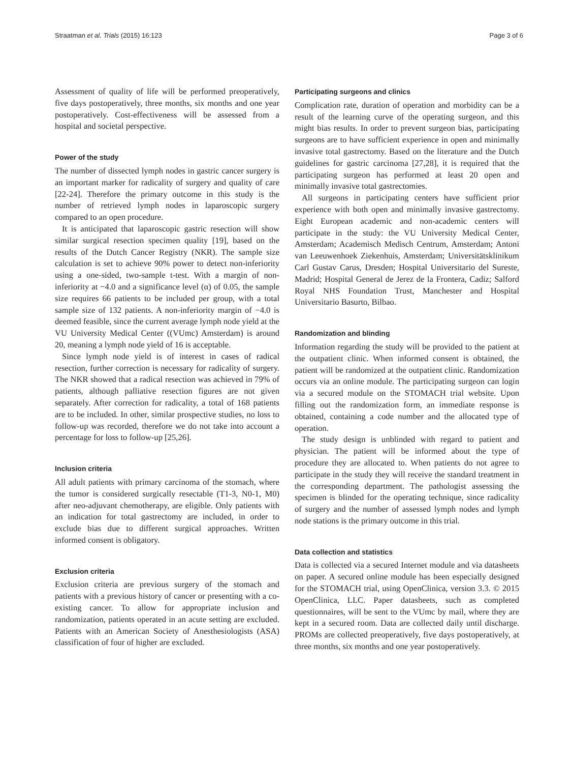Straatman et al. Trials (2015) 16:123 Page 3 of 6
Assessment of quality of life will be performed preoperatively, five days postoperatively, three months, six months and one year postoperatively. Cost-effectiveness will be assessed from a hospital and societal perspective.
Power of the study
The number of dissected lymph nodes in gastric cancer surgery is an important marker for radicality of surgery and quality of care [22-24]. Therefore the primary outcome in this study is the number of retrieved lymph nodes in laparoscopic surgery compared to an open procedure.
It is anticipated that laparoscopic gastric resection will show similar surgical resection specimen quality [19], based on the results of the Dutch Cancer Registry (NKR). The sample size calculation is set to achieve 90% power to detect non-inferiority using a one-sided, two-sample t-test. With a margin of non-inferiority at −4.0 and a significance level (α) of 0.05, the sample size requires 66 patients to be included per group, with a total sample size of 132 patients. A non-inferiority margin of −4.0 is deemed feasible, since the current average lymph node yield at the VU University Medical Center ((VUmc) Amsterdam) is around 20, meaning a lymph node yield of 16 is acceptable.
Since lymph node yield is of interest in cases of radical resection, further correction is necessary for radicality of surgery. The NKR showed that a radical resection was achieved in 79% of patients, although palliative resection figures are not given separately. After correction for radicality, a total of 168 patients are to be included. In other, similar prospective studies, no loss to follow-up was recorded, therefore we do not take into account a percentage for loss to follow-up [25,26].
Inclusion criteria
All adult patients with primary carcinoma of the stomach, where the tumor is considered surgically resectable (T1-3, N0-1, M0) after neo-adjuvant chemotherapy, are eligible. Only patients with an indication for total gastrectomy are included, in order to exclude bias due to different surgical approaches. Written informed consent is obligatory.
Exclusion criteria
Exclusion criteria are previous surgery of the stomach and patients with a previous history of cancer or presenting with a co-existing cancer. To allow for appropriate inclusion and randomization, patients operated in an acute setting are excluded. Patients with an American Society of Anesthesiologists (ASA) classification of four of higher are excluded.
Participating surgeons and clinics
Complication rate, duration of operation and morbidity can be a result of the learning curve of the operating surgeon, and this might bias results. In order to prevent surgeon bias, participating surgeons are to have sufficient experience in open and minimally invasive total gastrectomy. Based on the literature and the Dutch guidelines for gastric carcinoma [27,28], it is required that the participating surgeon has performed at least 20 open and minimally invasive total gastrectomies.
All surgeons in participating centers have sufficient prior experience with both open and minimally invasive gastrectomy. Eight European academic and non-academic centers will participate in the study: the VU University Medical Center, Amsterdam; Academisch Medisch Centrum, Amsterdam; Antoni van Leeuwenhoek Ziekenhuis, Amsterdam; Universitätsklinikum Carl Gustav Carus, Dresden; Hospital Universitario del Sureste, Madrid; Hospital General de Jerez de la Frontera, Cadiz; Salford Royal NHS Foundation Trust, Manchester and Hospital Universitario Basurto, Bilbao.
Randomization and blinding
Information regarding the study will be provided to the patient at the outpatient clinic. When informed consent is obtained, the patient will be randomized at the outpatient clinic. Randomization occurs via an online module. The participating surgeon can login via a secured module on the STOMACH trial website. Upon filling out the randomization form, an immediate response is obtained, containing a code number and the allocated type of operation.
The study design is unblinded with regard to patient and physician. The patient will be informed about the type of procedure they are allocated to. When patients do not agree to participate in the study they will receive the standard treatment in the corresponding department. The pathologist assessing the specimen is blinded for the operating technique, since radicality of surgery and the number of assessed lymph nodes and lymph node stations is the primary outcome in this trial.
Data collection and statistics
Data is collected via a secured Internet module and via datasheets on paper. A secured online module has been especially designed for the STOMACH trial, using OpenClinica, version 3.3. © 2015 OpenClinica, LLC. Paper datasheets, such as completed questionnaires, will be sent to the VUmc by mail, where they are kept in a secured room. Data are collected daily until discharge. PROMs are collected preoperatively, five days postoperatively, at three months, six months and one year postoperatively.